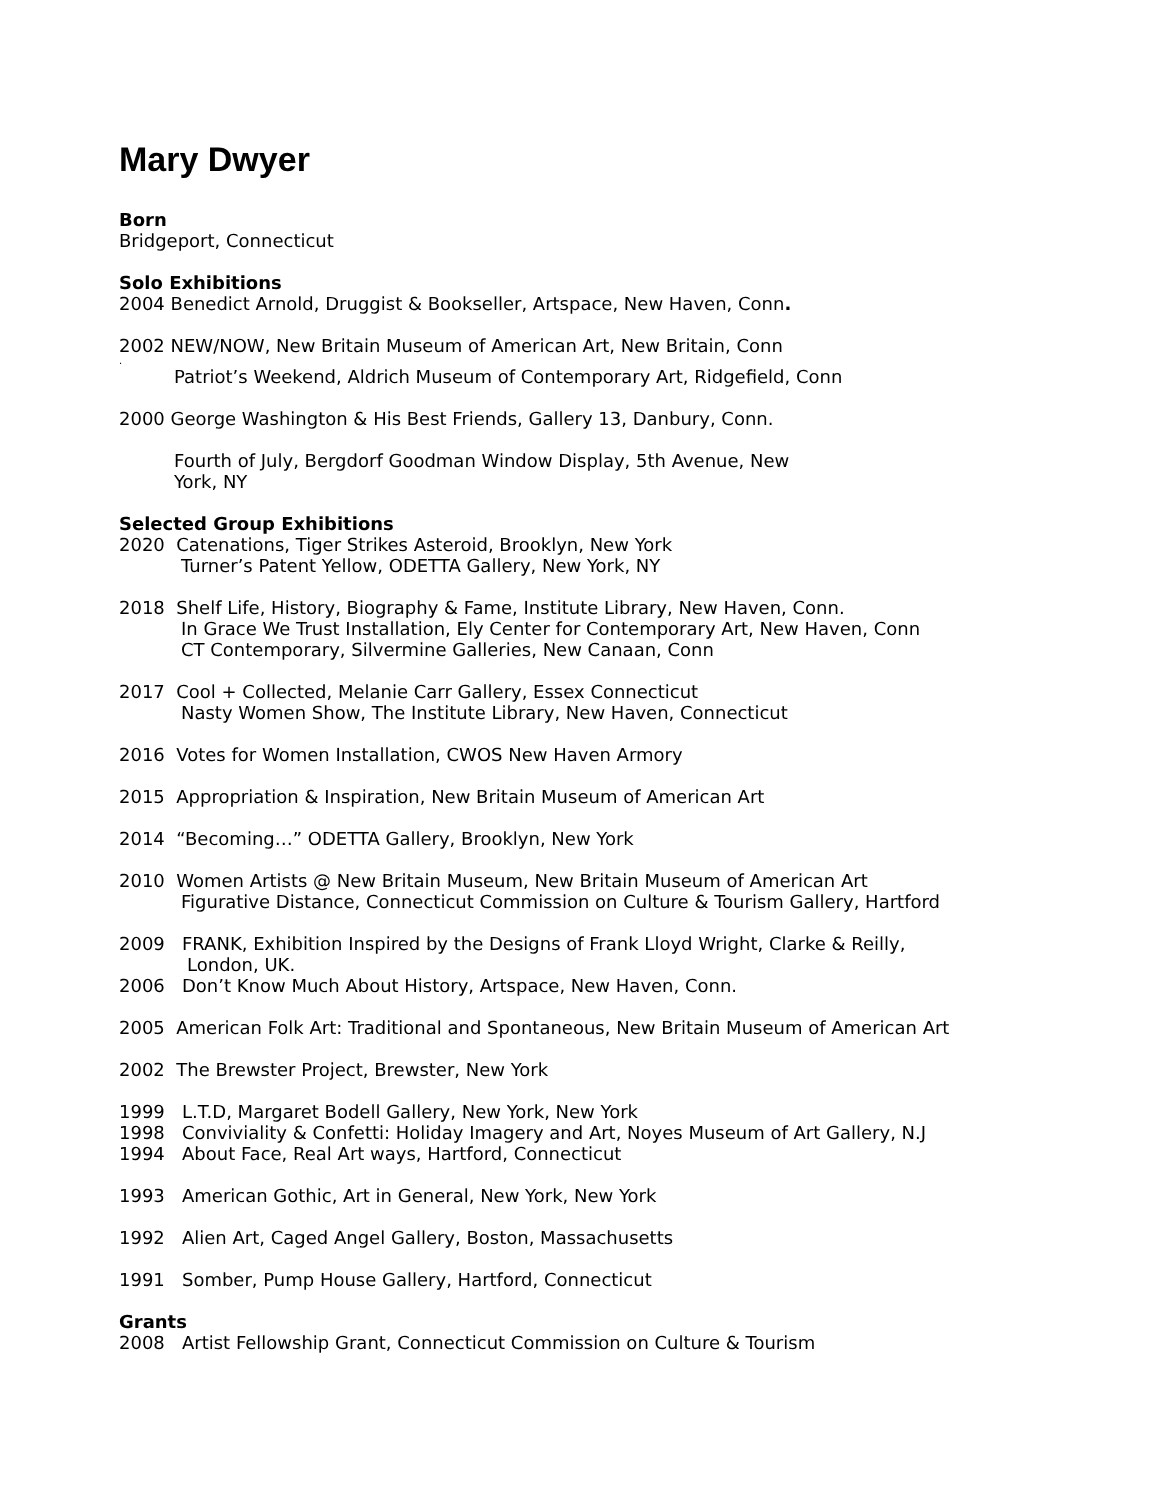Mary Dwyer
Born
Bridgeport, Connecticut
Solo Exhibitions
2004 Benedict Arnold, Druggist & Bookseller, Artspace, New Haven, Conn.
2002 NEW/NOW, New Britain Museum of American Art, New Britain, Conn
.
Patriot’s Weekend, Aldrich Museum of Contemporary Art, Ridgefield, Conn
2000 George Washington & His Best Friends, Gallery 13, Danbury, Conn.
Fourth of July, Bergdorf Goodman Window Display, 5th Avenue, New
York, NY
Selected Group Exhibitions
2020 Catenations, Tiger Strikes Asteroid, Brooklyn, New York
Turner’s Patent Yellow, ODETTA Gallery, New York, NY
2018 Shelf Life, History, Biography & Fame, Institute Library, New Haven, Conn.
In Grace We Trust Installation, Ely Center for Contemporary Art, New Haven, Conn
CT Contemporary, Silvermine Galleries, New Canaan, Conn
2017 Cool + Collected, Melanie Carr Gallery, Essex Connecticut
Nasty Women Show, The Institute Library, New Haven, Connecticut
2016 Votes for Women Installation, CWOS New Haven Armory
2015 Appropriation & Inspiration, New Britain Museum of American Art
2014 “Becoming…” ODETTA Gallery, Brooklyn, New York
2010 Women Artists @ New Britain Museum, New Britain Museum of American Art
Figurative Distance, Connecticut Commission on Culture & Tourism Gallery, Hartford
2009 FRANK, Exhibition Inspired by the Designs of Frank Lloyd Wright, Clarke & Reilly,
London, UK.
2006 Don’t Know Much About History, Artspace, New Haven, Conn.
2005 American Folk Art: Traditional and Spontaneous, New Britain Museum of American Art
2002 The Brewster Project, Brewster, New York
1999 L.T.D, Margaret Bodell Gallery, New York, New York
1998 Conviviality & Confetti: Holiday Imagery and Art, Noyes Museum of Art Gallery, N.J
1994 About Face, Real Art ways, Hartford, Connecticut
1993 American Gothic, Art in General, New York, New York
1992 Alien Art, Caged Angel Gallery, Boston, Massachusetts
1991 Somber, Pump House Gallery, Hartford, Connecticut
Grants
2008 Artist Fellowship Grant, Connecticut Commission on Culture & Tourism